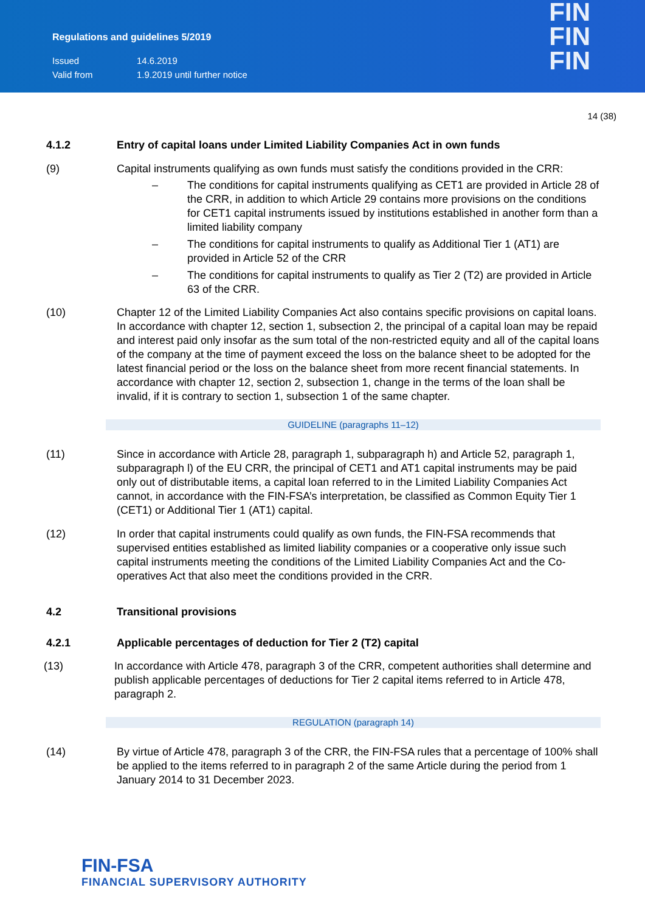Regulations and guidelines 5/2019
Issued 14.6.2019
Valid from 1.9.2019 until further notice
FIN
FIN
FIN
14 (38)
4.1.2 Entry of capital loans under Limited Liability Companies Act in own funds
(9) Capital instruments qualifying as own funds must satisfy the conditions provided in the CRR:
– The conditions for capital instruments qualifying as CET1 are provided in Article 28 of the CRR, in addition to which Article 29 contains more provisions on the conditions for CET1 capital instruments issued by institutions established in another form than a limited liability company
– The conditions for capital instruments to qualify as Additional Tier 1 (AT1) are provided in Article 52 of the CRR
– The conditions for capital instruments to qualify as Tier 2 (T2) are provided in Article 63 of the CRR.
(10) Chapter 12 of the Limited Liability Companies Act also contains specific provisions on capital loans. In accordance with chapter 12, section 1, subsection 2, the principal of a capital loan may be repaid and interest paid only insofar as the sum total of the non-restricted equity and all of the capital loans of the company at the time of payment exceed the loss on the balance sheet to be adopted for the latest financial period or the loss on the balance sheet from more recent financial statements. In accordance with chapter 12, section 2, subsection 1, change in the terms of the loan shall be invalid, if it is contrary to section 1, subsection 1 of the same chapter.
GUIDELINE (paragraphs 11–12)
(11) Since in accordance with Article 28, paragraph 1, subparagraph h) and Article 52, paragraph 1, subparagraph l) of the EU CRR, the principal of CET1 and AT1 capital instruments may be paid only out of distributable items, a capital loan referred to in the Limited Liability Companies Act cannot, in accordance with the FIN-FSA’s interpretation, be classified as Common Equity Tier 1 (CET1) or Additional Tier 1 (AT1) capital.
(12) In order that capital instruments could qualify as own funds, the FIN-FSA recommends that supervised entities established as limited liability companies or a cooperative only issue such capital instruments meeting the conditions of the Limited Liability Companies Act and the Co-operatives Act that also meet the conditions provided in the CRR.
4.2 Transitional provisions
4.2.1 Applicable percentages of deduction for Tier 2 (T2) capital
(13) In accordance with Article 478, paragraph 3 of the CRR, competent authorities shall determine and publish applicable percentages of deductions for Tier 2 capital items referred to in Article 478, paragraph 2.
REGULATION (paragraph 14)
(14) By virtue of Article 478, paragraph 3 of the CRR, the FIN-FSA rules that a percentage of 100% shall be applied to the items referred to in paragraph 2 of the same Article during the period from 1 January 2014 to 31 December 2023.
FIN-FSA
FINANCIAL SUPERVISORY AUTHORITY